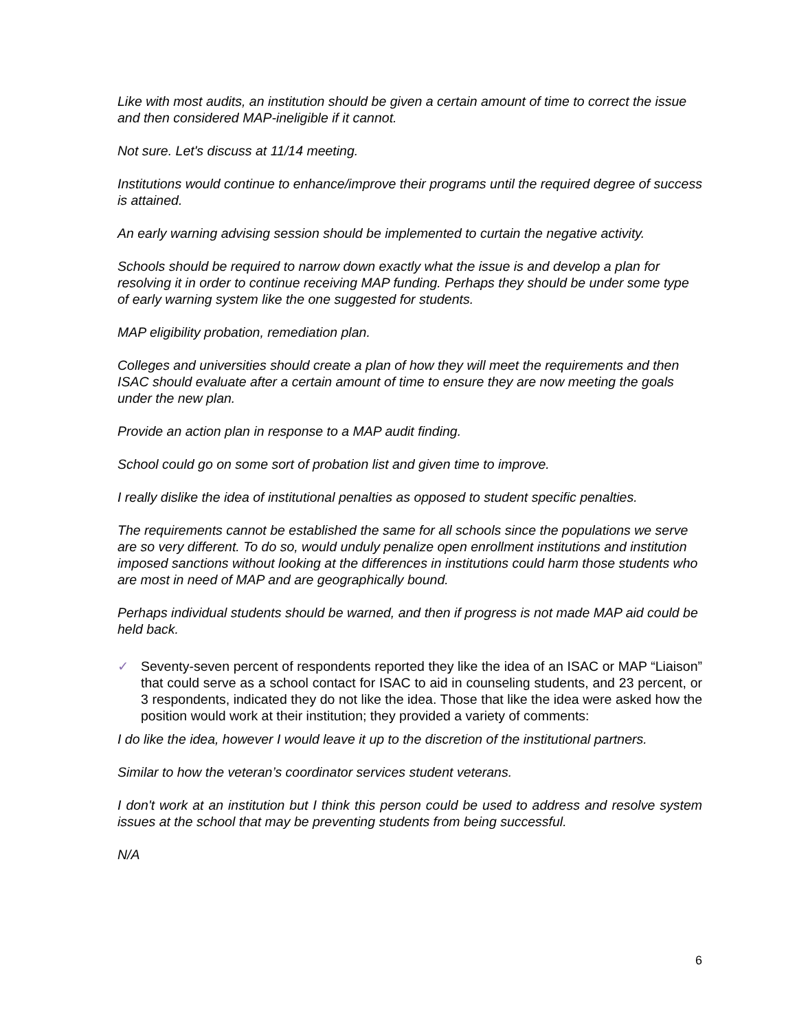Like with most audits, an institution should be given a certain amount of time to correct the issue and then considered MAP-ineligible if it cannot.
Not sure. Let's discuss at 11/14 meeting.
Institutions would continue to enhance/improve their programs until the required degree of success is attained.
An early warning advising session should be implemented to curtain the negative activity.
Schools should be required to narrow down exactly what the issue is and develop a plan for resolving it in order to continue receiving MAP funding. Perhaps they should be under some type of early warning system like the one suggested for students.
MAP eligibility probation, remediation plan.
Colleges and universities should create a plan of how they will meet the requirements and then ISAC should evaluate after a certain amount of time to ensure they are now meeting the goals under the new plan.
Provide an action plan in response to a MAP audit finding.
School could go on some sort of probation list and given time to improve.
I really dislike the idea of institutional penalties as opposed to student specific penalties.
The requirements cannot be established the same for all schools since the populations we serve are so very different. To do so, would unduly penalize open enrollment institutions and institution imposed sanctions without looking at the differences in institutions could harm those students who are most in need of MAP and are geographically bound.
Perhaps individual students should be warned, and then if progress is not made MAP aid could be held back.
✓ Seventy-seven percent of respondents reported they like the idea of an ISAC or MAP “Liaison” that could serve as a school contact for ISAC to aid in counseling students, and 23 percent, or 3 respondents, indicated they do not like the idea. Those that like the idea were asked how the position would work at their institution; they provided a variety of comments:
I do like the idea, however I would leave it up to the discretion of the institutional partners.
Similar to how the veteran’s coordinator services student veterans.
I don't work at an institution but I think this person could be used to address and resolve system issues at the school that may be preventing students from being successful.
N/A
6